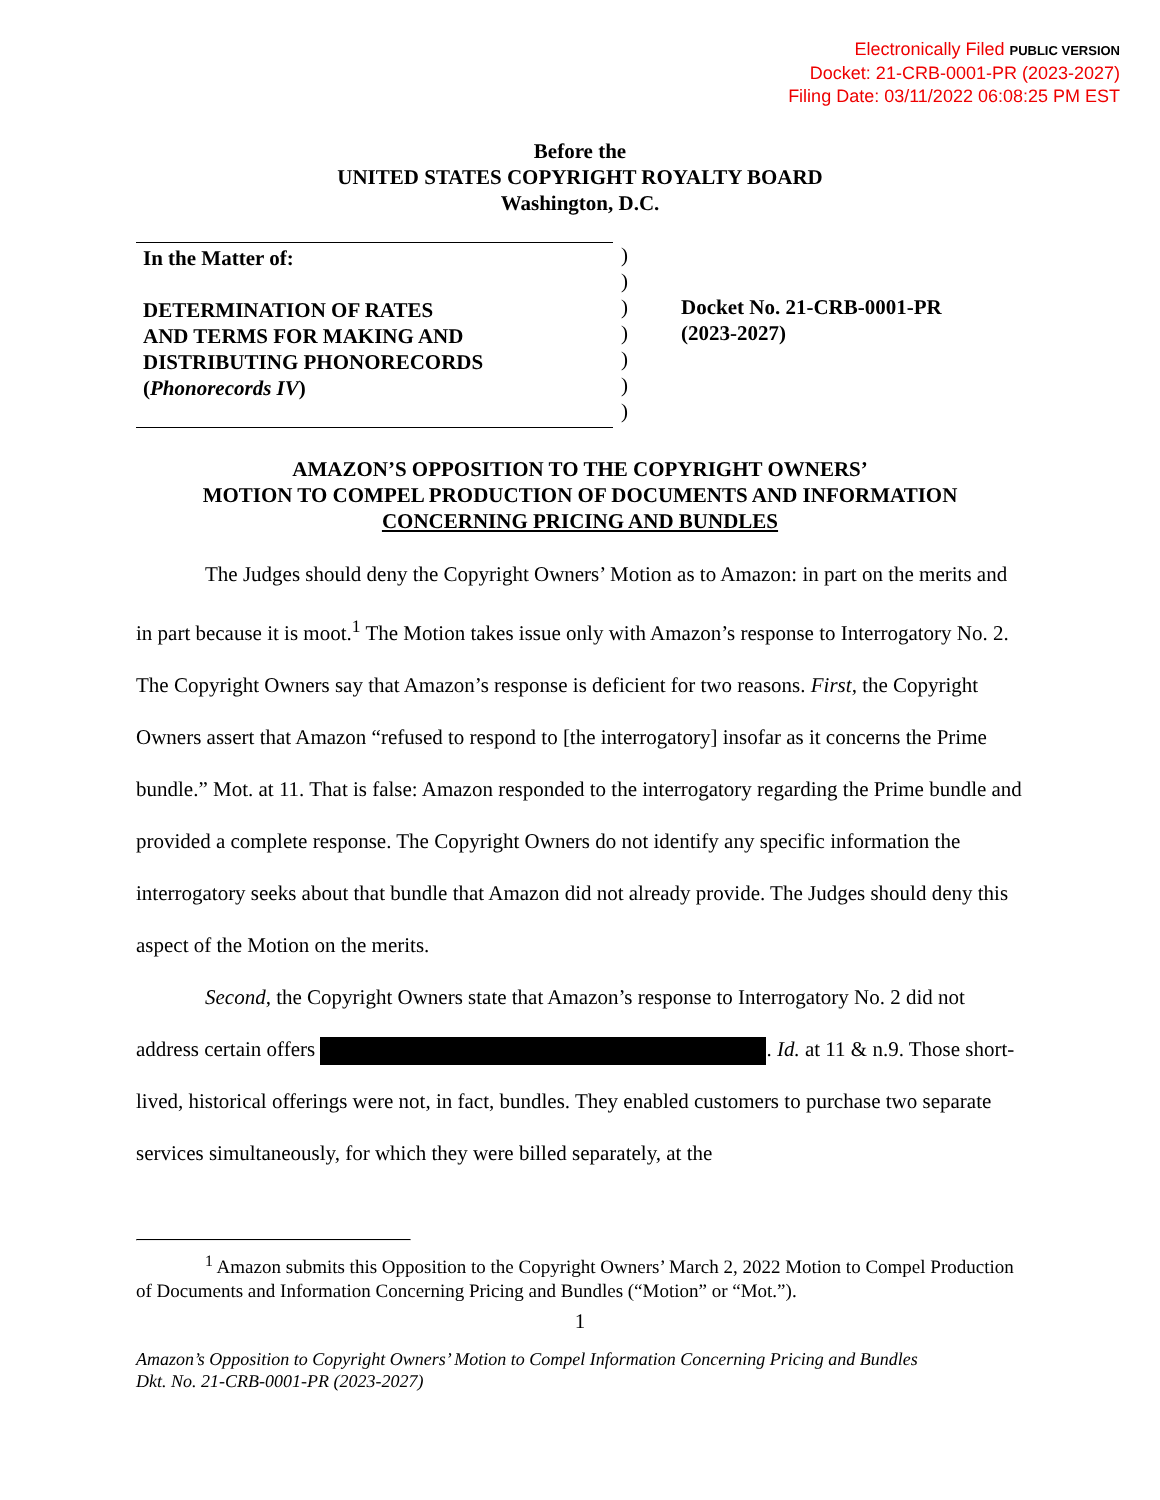Electronically Filed PUBLIC VERSION
Docket: 21-CRB-0001-PR (2023-2027)
Filing Date: 03/11/2022 06:08:25 PM EST
Before the
UNITED STATES COPYRIGHT ROYALTY BOARD
Washington, D.C.
In the Matter of:
DETERMINATION OF RATES
AND TERMS FOR MAKING AND
DISTRIBUTING PHONORECORDS
(Phonorecords IV)
)
)
)
)
)
)
)
Docket No. 21-CRB-0001-PR
(2023-2027)
AMAZON’S OPPOSITION TO THE COPYRIGHT OWNERS’
MOTION TO COMPEL PRODUCTION OF DOCUMENTS AND INFORMATION
CONCERNING PRICING AND BUNDLES
The Judges should deny the Copyright Owners’ Motion as to Amazon: in part on the merits and in part because it is moot.<sup>1</sup> The Motion takes issue only with Amazon’s response to Interrogatory No. 2. The Copyright Owners say that Amazon’s response is deficient for two reasons. First, the Copyright Owners assert that Amazon “refused to respond to [the interrogatory] insofar as it concerns the Prime bundle.” Mot. at 11. That is false: Amazon responded to the interrogatory regarding the Prime bundle and provided a complete response. The Copyright Owners do not identify any specific information the interrogatory seeks about that bundle that Amazon did not already provide. The Judges should deny this aspect of the Motion on the merits.
Second, the Copyright Owners state that Amazon’s response to Interrogatory No. 2 did not address certain offers . Id. at 11 & n.9. Those short-lived, historical offerings were not, in fact, bundles. They enabled customers to purchase two separate services simultaneously, for which they were billed separately, at the
<sup>1</sup> Amazon submits this Opposition to the Copyright Owners’ March 2, 2022 Motion to Compel Production of Documents and Information Concerning Pricing and Bundles (“Motion” or “Mot.”).
1
Amazon’s Opposition to Copyright Owners’ Motion to Compel Information Concerning Pricing and Bundles
Dkt. No. 21-CRB-0001-PR (2023-2027)